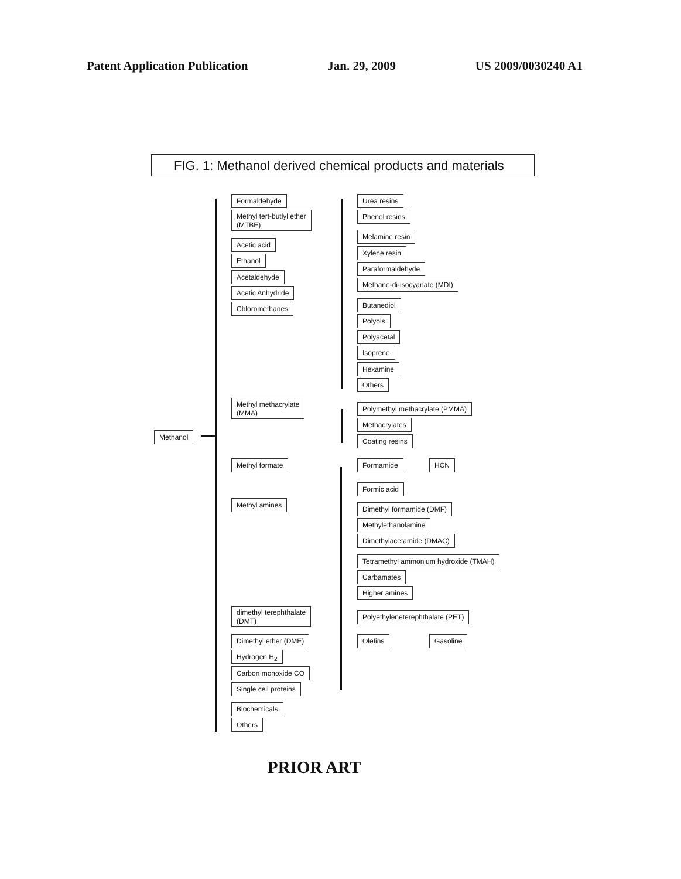Patent Application Publication Jan. 29, 2009 US 2009/0030240 A1
FIG. 1: Methanol derived chemical products and materials
Formaldehyde
Urea resins
Phenol resins
Methyl tert-butlyl ether
(MTBE)
Melamine resin
Acetic acid
Xylene resin
Ethanol
Paraformaldehyde
Acetaldehyde
Methane-di-isocyanate (MDI)
Acetic Anhydride
Butanediol
Chloromethanes
Polyols
Polyacetal
Isoprene
Hexamine
Others
Methyl methacrylate
(MMA)
Polymethyl methacrylate (PMMA)
Methacrylates
Methanol
Coating resins
Methyl formate
Formamide
HCN
Formic acid
Methyl amines
Dimethyl formamide (DMF)
Methylethanolamine
Dimethylacetamide (DMAC)
Tetramethyl ammonium hydroxide (TMAH)
Carbamates
Higher amines
dimethyl terephthalate
(DMT)
Polyethyleneterephthalate (PET)
Dimethyl ether (DME)
Olefins
Gasoline
Hydrogen H<sub>2</sub>
Carbon monoxide CO
Single cell proteins
Biochemicals
Others
PRIOR ART